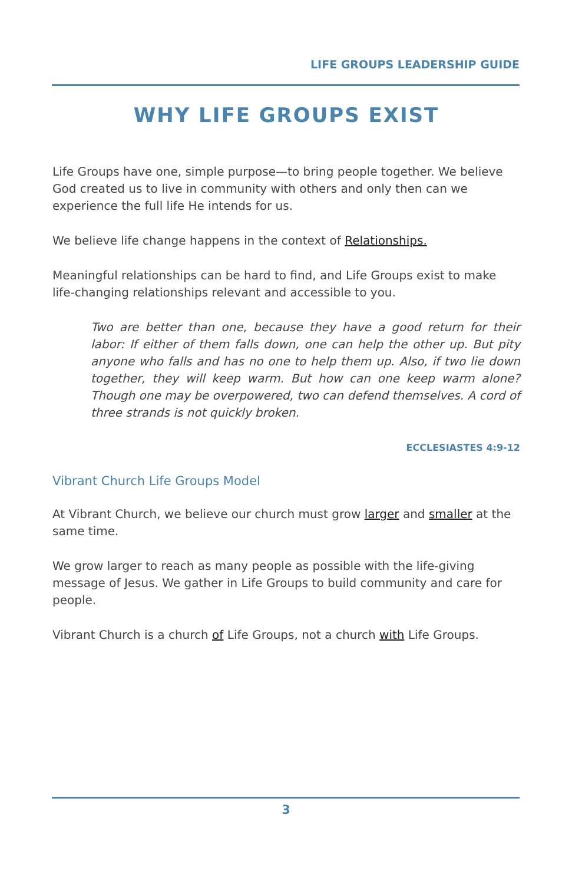LIFE GROUPS LEADERSHIP GUIDE
WHY LIFE GROUPS EXIST
Life Groups have one, simple purpose—to bring people together. We believe God created us to live in community with others and only then can we experience the full life He intends for us.
We believe life change happens in the context of Relationships.
Meaningful relationships can be hard to find, and Life Groups exist to make life-changing relationships relevant and accessible to you.
Two are better than one, because they have a good return for their labor: If either of them falls down, one can help the other up. But pity anyone who falls and has no one to help them up. Also, if two lie down together, they will keep warm. But how can one keep warm alone? Though one may be overpowered, two can defend themselves. A cord of three strands is not quickly broken.
ECCLESIASTES 4:9-12
Vibrant Church Life Groups Model
At Vibrant Church, we believe our church must grow larger and smaller at the same time.
We grow larger to reach as many people as possible with the life-giving message of Jesus. We gather in Life Groups to build community and care for people.
Vibrant Church is a church of Life Groups, not a church with Life Groups.
3